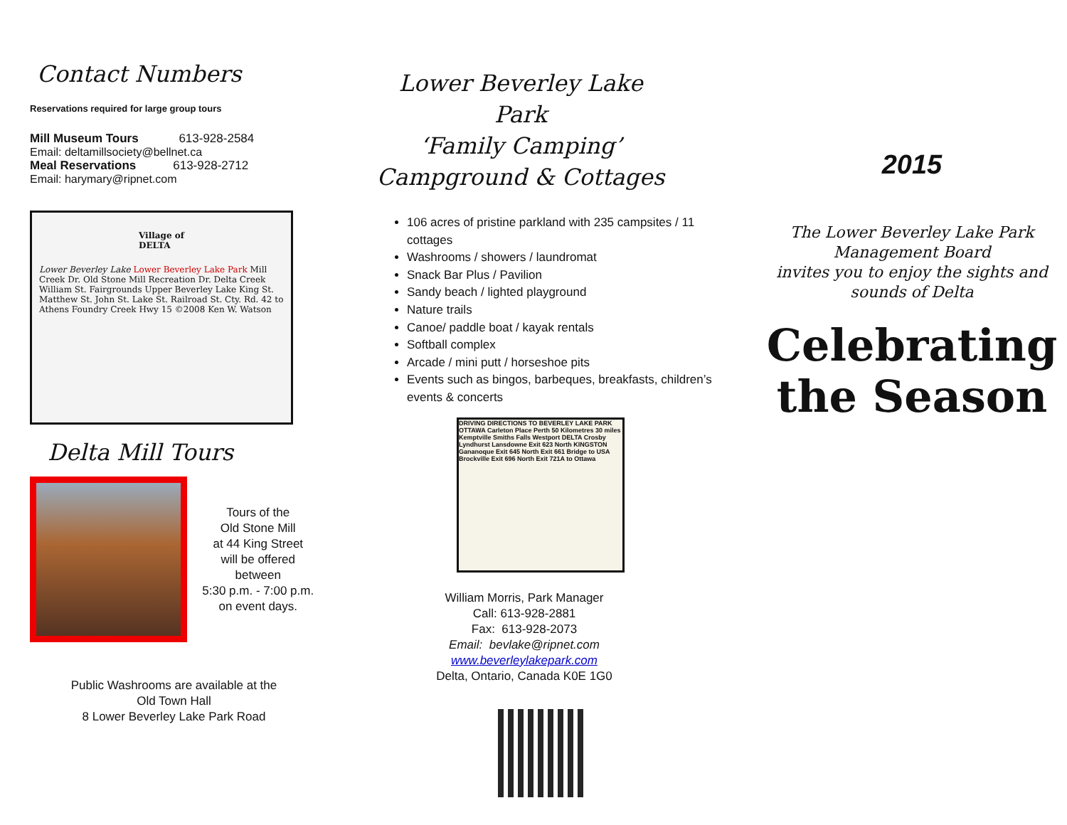Contact Numbers
Reservations required for large group tours
Mill Museum Tours 613-928-2584
Email: deltamillsociety@bellnet.ca
Meal Reservations 613-928-2712
Email: harymary@ripnet.com
Village of
DELTA
Lower Beverley Lake Lower Beverley Lake Park Mill Creek Dr. Old Stone Mill Recreation Dr. Delta Creek William St. Fairgrounds Upper Beverley Lake King St. Matthew St. John St. Lake St. Railroad St. Cty. Rd. 42 to Athens Foundry Creek Hwy 15 ©2008 Ken W. Watson
Delta Mill Tours
Tours of the
Old Stone Mill
at 44 King Street
will be offered
between
5:30 p.m. - 7:00 p.m.
on event days.
Public Washrooms are available at the
Old Town Hall
8 Lower Beverley Lake Park Road
Lower Beverley Lake Park
‘Family Camping’
Campground & Cottages
106 acres of pristine parkland with 235 campsites / 11 cottages
Washrooms / showers / laundromat
Snack Bar Plus / Pavilion
Sandy beach / lighted playground
Nature trails
Canoe/ paddle boat / kayak rentals
Softball complex
Arcade / mini putt / horseshoe pits
Events such as bingos, barbeques, breakfasts, children’s events & concerts
DRIVING DIRECTIONS TO BEVERLEY LAKE PARK
OTTAWA Carleton Place Perth 50 Kilometres 30 miles Kemptville Smiths Falls Westport DELTA Crosby Lyndhurst Lansdowne Exit 623 North KINGSTON Gananoque Exit 645 North Exit 661 Bridge to USA Brockville Exit 696 North Exit 721A to Ottawa
William Morris, Park Manager
Call: 613-928-2881
Fax: 613-928-2073
Email: bevlake@ripnet.com
www.beverleylakepark.com
Delta, Ontario, Canada K0E 1G0
2015
The Lower Beverley Lake Park
Management Board
invites you to enjoy the sights and
sounds of Delta
Celebrating
the Season